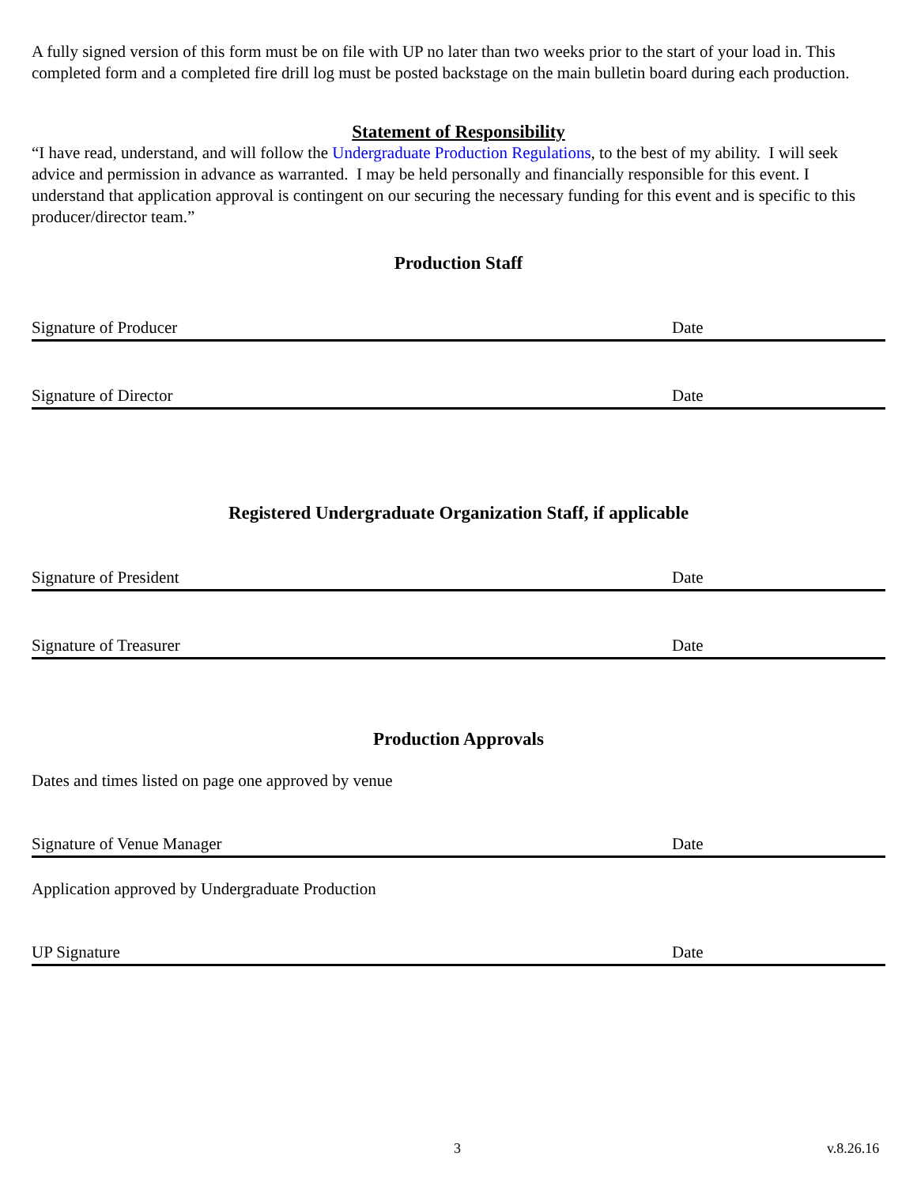A fully signed version of this form must be on file with UP no later than two weeks prior to the start of your load in. This completed form and a completed fire drill log must be posted backstage on the main bulletin board during each production.
Statement of Responsibility
“I have read, understand, and will follow the Undergraduate Production Regulations, to the best of my ability. I will seek advice and permission in advance as warranted. I may be held personally and financially responsible for this event. I understand that application approval is contingent on our securing the necessary funding for this event and is specific to this producer/director team.”
Production Staff
Signature of Producer Date
Signature of Director Date
Registered Undergraduate Organization Staff, if applicable
Signature of President Date
Signature of Treasurer Date
Production Approvals
Dates and times listed on page one approved by venue
Signature of Venue Manager Date
Application approved by Undergraduate Production
UP Signature Date
3 v.8.26.16